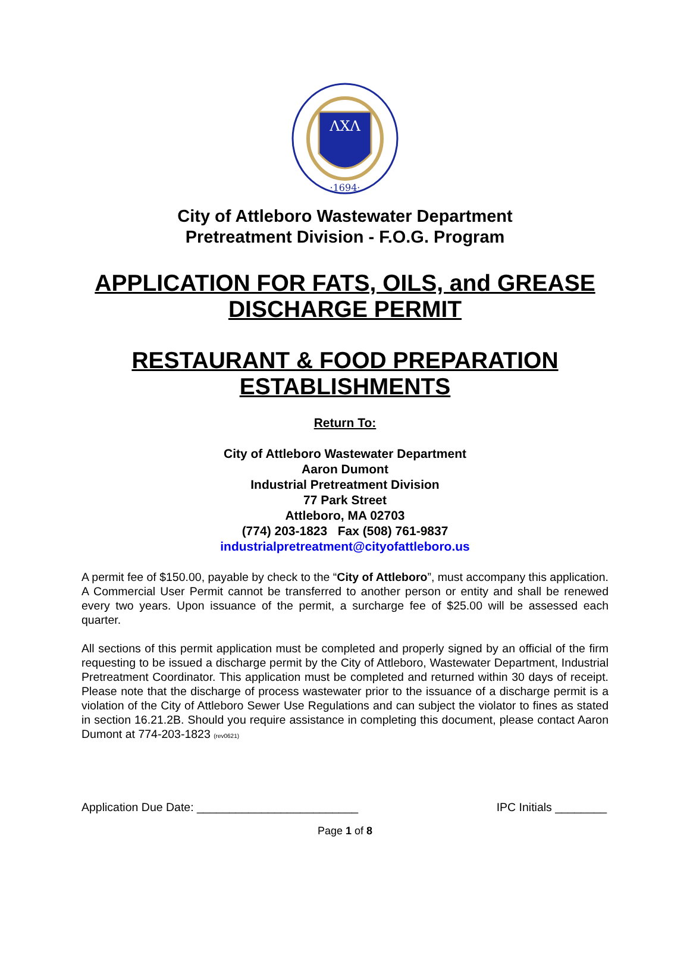ΛXΛ
·1694·
City of Attleboro Wastewater Department
Pretreatment Division - F.O.G. Program
APPLICATION FOR FATS, OILS, and GREASE
DISCHARGE PERMIT
RESTAURANT & FOOD PREPARATION
ESTABLISHMENTS
Return To:
City of Attleboro Wastewater Department
Aaron Dumont
Industrial Pretreatment Division
77 Park Street
Attleboro, MA 02703
(774) 203-1823 Fax (508) 761-9837
industrialpretreatment@cityofattleboro.us
A permit fee of $150.00, payable by check to the “City of Attleboro”, must accompany this application. A Commercial User Permit cannot be transferred to another person or entity and shall be renewed every two years. Upon issuance of the permit, a surcharge fee of $25.00 will be assessed each quarter.
All sections of this permit application must be completed and properly signed by an official of the firm requesting to be issued a discharge permit by the City of Attleboro, Wastewater Department, Industrial Pretreatment Coordinator. This application must be completed and returned within 30 days of receipt. Please note that the discharge of process wastewater prior to the issuance of a discharge permit is a violation of the City of Attleboro Sewer Use Regulations and can subject the violator to fines as stated in section 16.21.2B. Should you require assistance in completing this document, please contact Aaron Dumont at 774-203-1823 (rev0621)
Application Due Date: _________________________ IPC Initials ________
Page 1 of 8